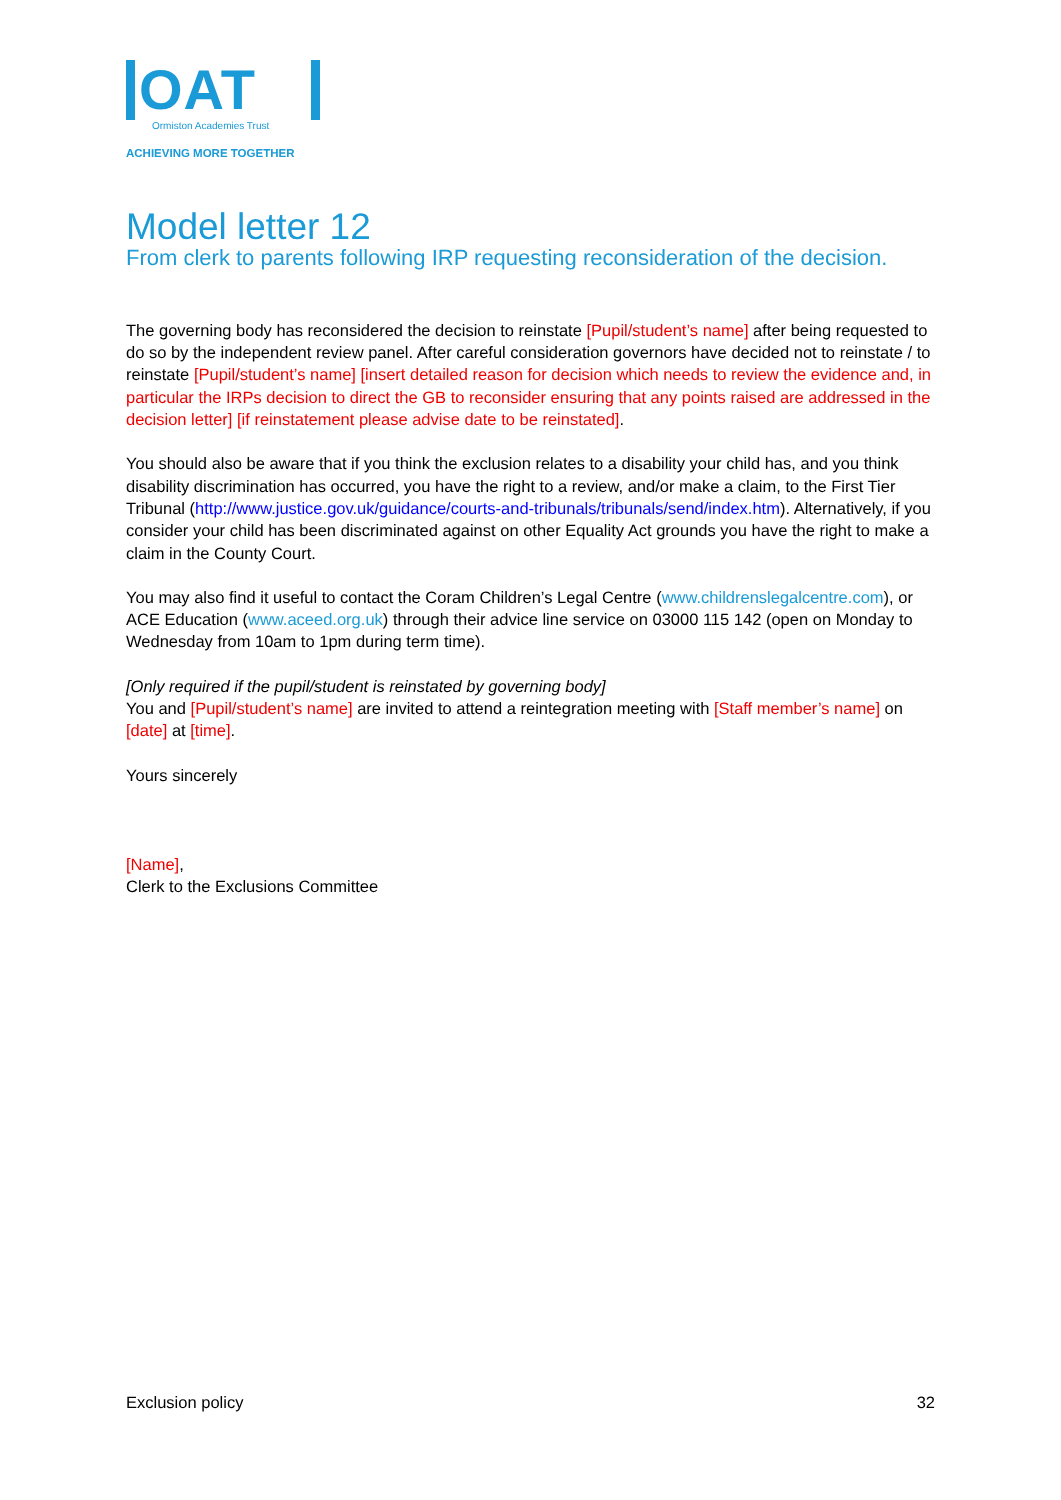OAT
Ormiston Academies Trust
ACHIEVING MORE TOGETHER
Model letter 12
From clerk to parents following IRP requesting reconsideration of the decision.
The governing body has reconsidered the decision to reinstate [Pupil/student’s name] after being requested to do so by the independent review panel. After careful consideration governors have decided not to reinstate / to reinstate [Pupil/student’s name] [insert detailed reason for decision which needs to review the evidence and, in particular the IRPs decision to direct the GB to reconsider ensuring that any points raised are addressed in the decision letter] [if reinstatement please advise date to be reinstated].
You should also be aware that if you think the exclusion relates to a disability your child has, and you think disability discrimination has occurred, you have the right to a review, and/or make a claim, to the First Tier Tribunal (http://www.justice.gov.uk/guidance/courts-and-tribunals/tribunals/send/index.htm). Alternatively, if you consider your child has been discriminated against on other Equality Act grounds you have the right to make a claim in the County Court.
You may also find it useful to contact the Coram Children’s Legal Centre (www.childrenslegalcentre.com), or ACE Education (www.aceed.org.uk) through their advice line service on 03000 115 142 (open on Monday to Wednesday from 10am to 1pm during term time).
[Only required if the pupil/student is reinstated by governing body]
You and [Pupil/student’s name] are invited to attend a reintegration meeting with [Staff member’s name] on [date] at [time].
Yours sincerely
[Name],
Clerk to the Exclusions Committee
Exclusion policy 32